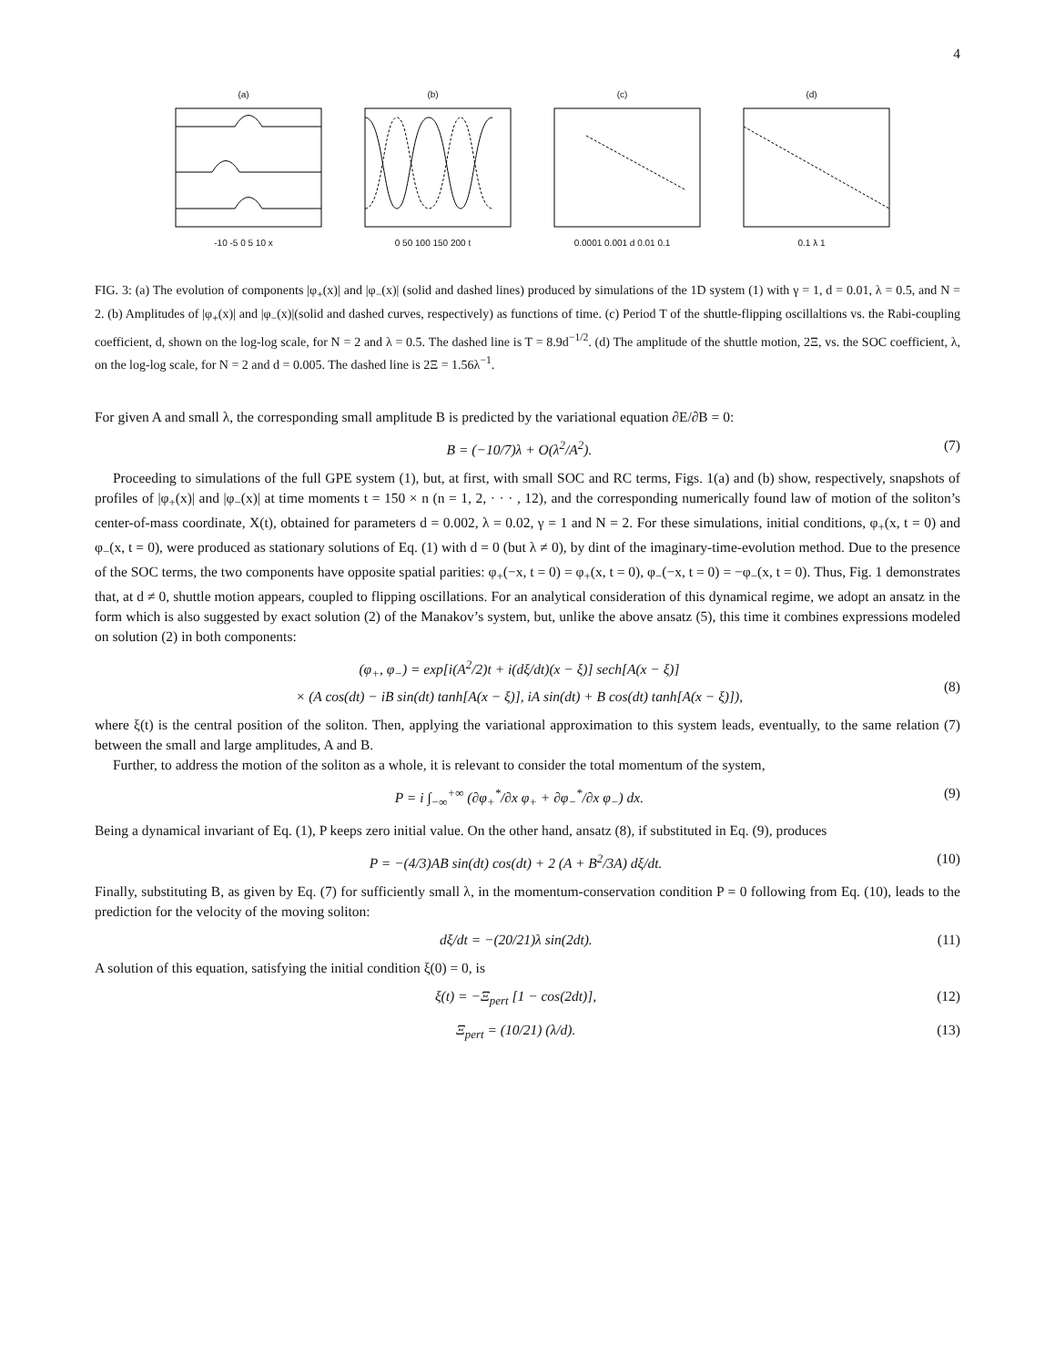4
(a)
-10 -5 0 5 10 x
(b)
0 50 100 150 200 t
(c)
0.0001 0.001 d 0.01 0.1
(d)
0.1 λ 1
FIG. 3: (a) The evolution of components |φ<sub>+</sub>(x)| and |φ<sub>−</sub>(x)| (solid and dashed lines) produced by simulations of the 1D system (1) with γ = 1, d = 0.01, λ = 0.5, and N = 2. (b) Amplitudes of |φ<sub>+</sub>(x)| and |φ<sub>−</sub>(x)|(solid and dashed curves, respectively) as functions of time. (c) Period T of the shuttle-flipping oscillaltions vs. the Rabi-coupling coefficient, d, shown on the log-log scale, for N = 2 and λ = 0.5. The dashed line is T = 8.9d<sup>−1/2</sup>. (d) The amplitude of the shuttle motion, 2Ξ, vs. the SOC coefficient, λ, on the log-log scale, for N = 2 and d = 0.005. The dashed line is 2Ξ = 1.56λ<sup>−1</sup>.
For given A and small λ, the corresponding small amplitude B is predicted by the variational equation ∂E/∂B = 0:
B = (−10/7)λ + O(λ<sup>2</sup>/A<sup>2</sup>). (7)
Proceeding to simulations of the full GPE system (1), but, at first, with small SOC and RC terms, Figs. 1(a) and (b) show, respectively, snapshots of profiles of |φ<sub>+</sub>(x)| and |φ<sub>−</sub>(x)| at time moments t = 150 × n (n = 1, 2, · · · , 12), and the corresponding numerically found law of motion of the soliton’s center-of-mass coordinate, X(t), obtained for parameters d = 0.002, λ = 0.02, γ = 1 and N = 2. For these simulations, initial conditions, φ<sub>+</sub>(x, t = 0) and φ<sub>−</sub>(x, t = 0), were produced as stationary solutions of Eq. (1) with d = 0 (but λ ≠ 0), by dint of the imaginary-time-evolution method. Due to the presence of the SOC terms, the two components have opposite spatial parities: φ<sub>+</sub>(−x, t = 0) = φ<sub>+</sub>(x, t = 0), φ<sub>−</sub>(−x, t = 0) = −φ<sub>−</sub>(x, t = 0). Thus, Fig. 1 demonstrates that, at d ≠ 0, shuttle motion appears, coupled to flipping oscillations. For an analytical consideration of this dynamical regime, we adopt an ansatz in the form which is also suggested by exact solution (2) of the Manakov’s system, but, unlike the above ansatz (5), this time it combines expressions modeled on solution (2) in both components:
(φ<sub>+</sub>, φ<sub>−</sub>) = exp[i(A<sup>2</sup>/2)t + i(dξ/dt)(x − ξ)] sech[A(x − ξ)]
× (A cos(dt) − iB sin(dt) tanh[A(x − ξ)], iA sin(dt) + B cos(dt) tanh[A(x − ξ)]),
(8)
where ξ(t) is the central position of the soliton. Then, applying the variational approximation to this system leads, eventually, to the same relation (7) between the small and large amplitudes, A and B.
Further, to address the motion of the soliton as a whole, it is relevant to consider the total momentum of the system,
P = i ∫<sub>−∞</sub><sup>+∞</sup> (∂φ<sub>+</sub><sup>*</sup>/∂x φ<sub>+</sub> + ∂φ<sub>−</sub><sup>*</sup>/∂x φ<sub>−</sub>) dx. (9)
Being a dynamical invariant of Eq. (1), P keeps zero initial value. On the other hand, ansatz (8), if substituted in Eq. (9), produces
P = −(4/3)AB sin(dt) cos(dt) + 2 (A + B<sup>2</sup>/3A) dξ/dt. (10)
Finally, substituting B, as given by Eq. (7) for sufficiently small λ, in the momentum-conservation condition P = 0 following from Eq. (10), leads to the prediction for the velocity of the moving soliton:
dξ/dt = −(20/21)λ sin(2dt). (11)
A solution of this equation, satisfying the initial condition ξ(0) = 0, is
ξ(t) = −Ξ<sub>pert</sub> [1 − cos(2dt)], (12)
Ξ<sub>pert</sub> = (10/21) (λ/d). (13)